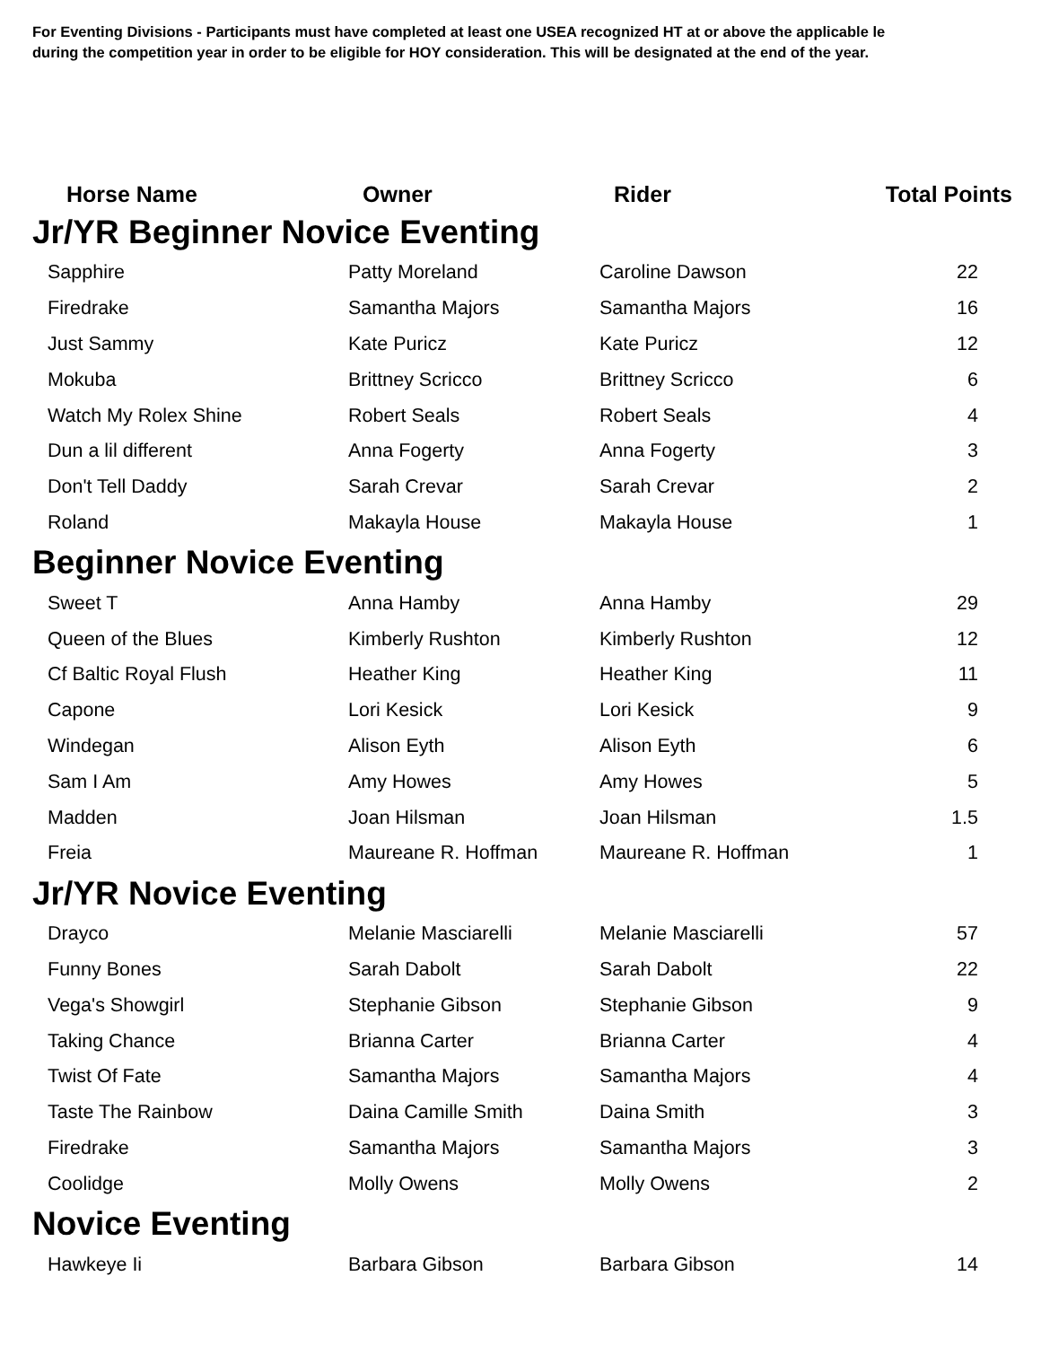For Eventing Divisions - Participants must have completed at least one USEA recognized HT at or above the applicable le
during the competition year in order to be eligible for HOY consideration. This will be designated at the end of the year.
| Horse Name | Owner | Rider | Total Points |
| --- | --- | --- | --- |
| Jr/YR Beginner Novice Eventing | | | |
| Sapphire | Patty Moreland | Caroline Dawson | 22 |
| Firedrake | Samantha Majors | Samantha Majors | 16 |
| Just Sammy | Kate Puricz | Kate Puricz | 12 |
| Mokuba | Brittney Scricco | Brittney Scricco | 6 |
| Watch My Rolex Shine | Robert Seals | Robert Seals | 4 |
| Dun a lil different | Anna Fogerty | Anna Fogerty | 3 |
| Don't Tell Daddy | Sarah Crevar | Sarah Crevar | 2 |
| Roland | Makayla House | Makayla House | 1 |
| Beginner Novice Eventing | | | |
| Sweet T | Anna Hamby | Anna Hamby | 29 |
| Queen of the Blues | Kimberly Rushton | Kimberly Rushton | 12 |
| Cf Baltic Royal Flush | Heather King | Heather King | 11 |
| Capone | Lori Kesick | Lori Kesick | 9 |
| Windegan | Alison Eyth | Alison Eyth | 6 |
| Sam I Am | Amy Howes | Amy Howes | 5 |
| Madden | Joan Hilsman | Joan Hilsman | 1.5 |
| Freia | Maureane R. Hoffman | Maureane R. Hoffman | 1 |
| Jr/YR Novice Eventing | | | |
| Drayco | Melanie Masciarelli | Melanie Masciarelli | 57 |
| Funny Bones | Sarah Dabolt | Sarah Dabolt | 22 |
| Vega's Showgirl | Stephanie Gibson | Stephanie Gibson | 9 |
| Taking Chance | Brianna Carter | Brianna Carter | 4 |
| Twist Of Fate | Samantha Majors | Samantha Majors | 4 |
| Taste The Rainbow | Daina Camille Smith | Daina Smith | 3 |
| Firedrake | Samantha Majors | Samantha Majors | 3 |
| Coolidge | Molly Owens | Molly Owens | 2 |
| Novice Eventing | | | |
| Hawkeye Ii | Barbara Gibson | Barbara Gibson | 14 |